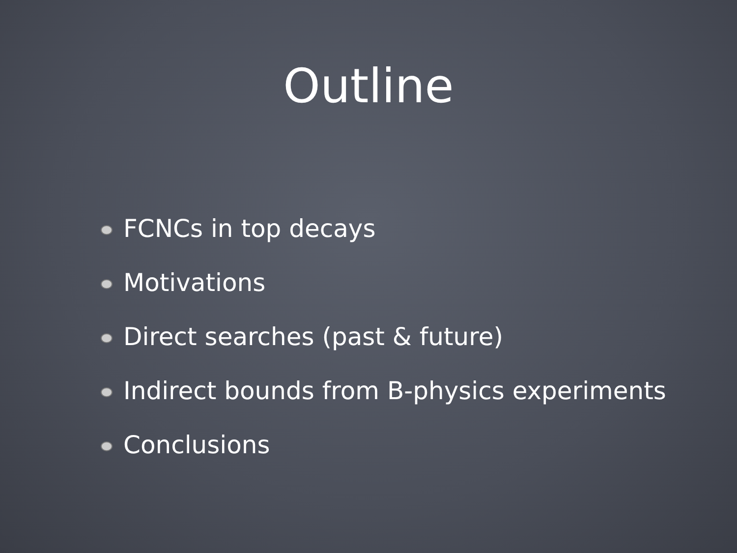Outline
FCNCs in top decays
Motivations
Direct searches (past & future)
Indirect bounds from B-physics experiments
Conclusions